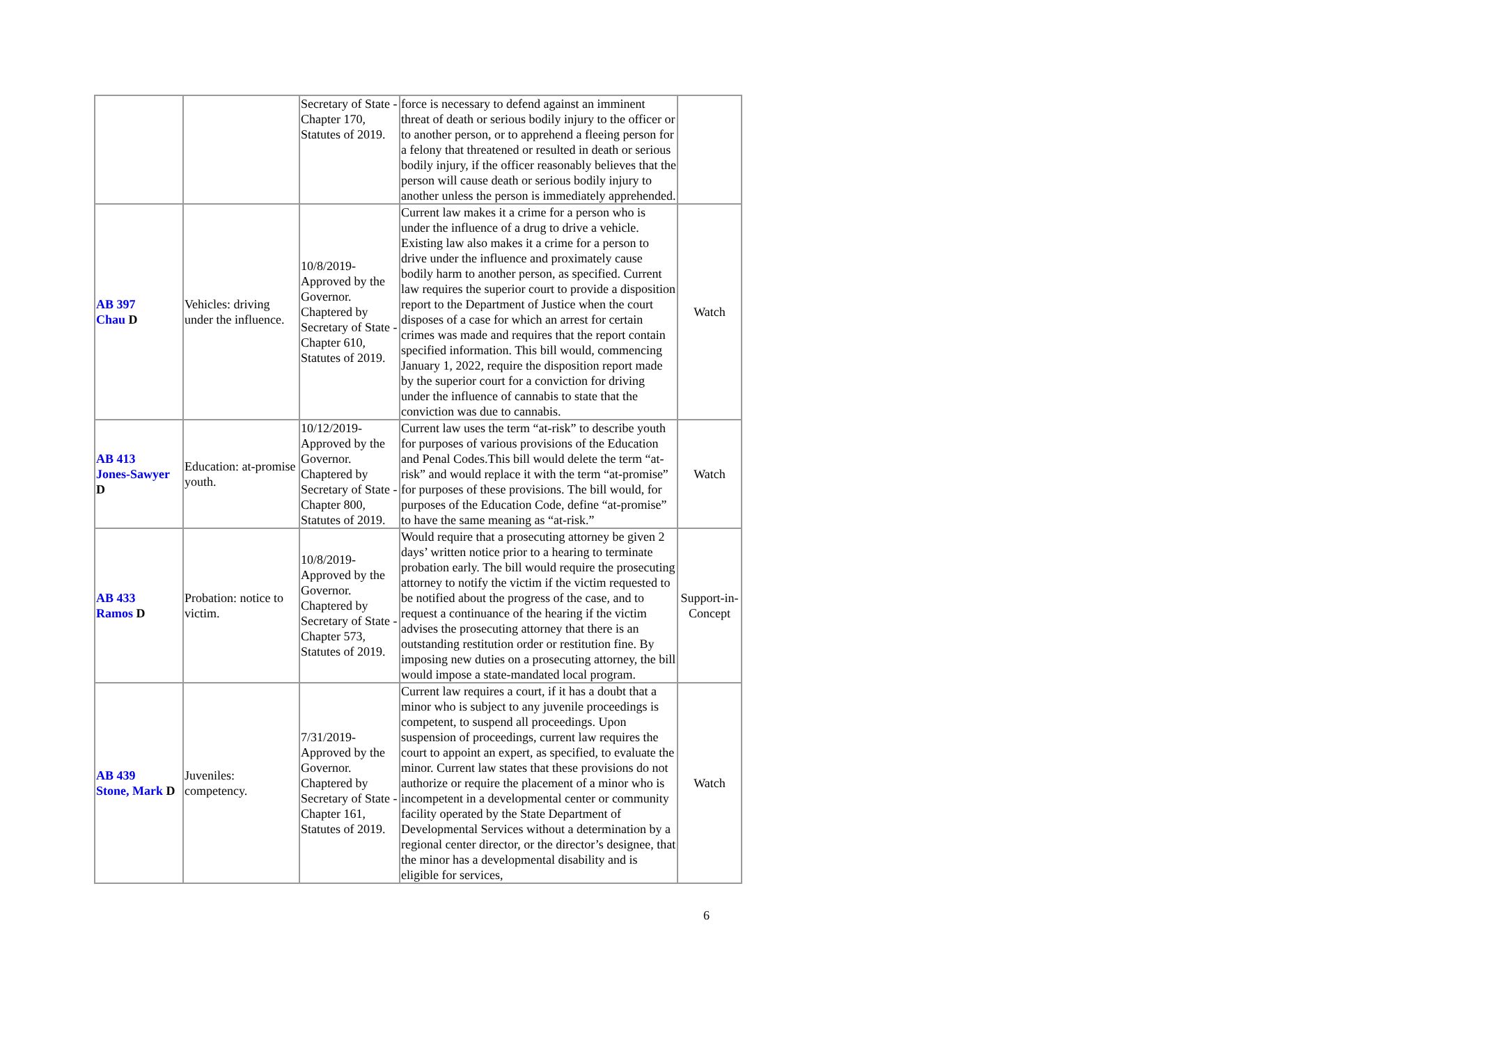| | | Secretary of State - Chapter 170, Statutes of 2019. | force is necessary to defend against an imminent threat of death or serious bodily injury to the officer or to another person, or to apprehend a fleeing person for a felony that threatened or resulted in death or serious bodily injury, if the officer reasonably believes that the person will cause death or serious bodily injury to another unless the person is immediately apprehended. | |
| AB 397 Chau D | Vehicles: driving under the influence. | 10/8/2019- Approved by the Governor. Chaptered by Secretary of State - Chapter 610, Statutes of 2019. | Current law makes it a crime for a person who is under the influence of a drug to drive a vehicle. Existing law also makes it a crime for a person to drive under the influence and proximately cause bodily harm to another person, as specified. Current law requires the superior court to provide a disposition report to the Department of Justice when the court disposes of a case for which an arrest for certain crimes was made and requires that the report contain specified information. This bill would, commencing January 1, 2022, require the disposition report made by the superior court for a conviction for driving under the influence of cannabis to state that the conviction was due to cannabis. | Watch |
| AB 413 Jones-Sawyer D | Education: at-promise youth. | 10/12/2019- Approved by the Governor. Chaptered by Secretary of State - Chapter 800, Statutes of 2019. | Current law uses the term “at-risk” to describe youth for purposes of various provisions of the Education and Penal Codes.This bill would delete the term “at-risk” and would replace it with the term “at-promise” for purposes of these provisions. The bill would, for purposes of the Education Code, define “at-promise” to have the same meaning as “at-risk.” | Watch |
| AB 433 Ramos D | Probation: notice to victim. | 10/8/2019- Approved by the Governor. Chaptered by Secretary of State - Chapter 573, Statutes of 2019. | Would require that a prosecuting attorney be given 2 days’ written notice prior to a hearing to terminate probation early. The bill would require the prosecuting attorney to notify the victim if the victim requested to be notified about the progress of the case, and to request a continuance of the hearing if the victim advises the prosecuting attorney that there is an outstanding restitution order or restitution fine. By imposing new duties on a prosecuting attorney, the bill would impose a state-mandated local program. | Support-in-Concept |
| AB 439 Stone, Mark D | Juveniles: competency. | 7/31/2019- Approved by the Governor. Chaptered by Secretary of State - Chapter 161, Statutes of 2019. | Current law requires a court, if it has a doubt that a minor who is subject to any juvenile proceedings is competent, to suspend all proceedings. Upon suspension of proceedings, current law requires the court to appoint an expert, as specified, to evaluate the minor. Current law states that these provisions do not authorize or require the placement of a minor who is incompetent in a developmental center or community facility operated by the State Department of Developmental Services without a determination by a regional center director, or the director’s designee, that the minor has a developmental disability and is eligible for services, | Watch |
6